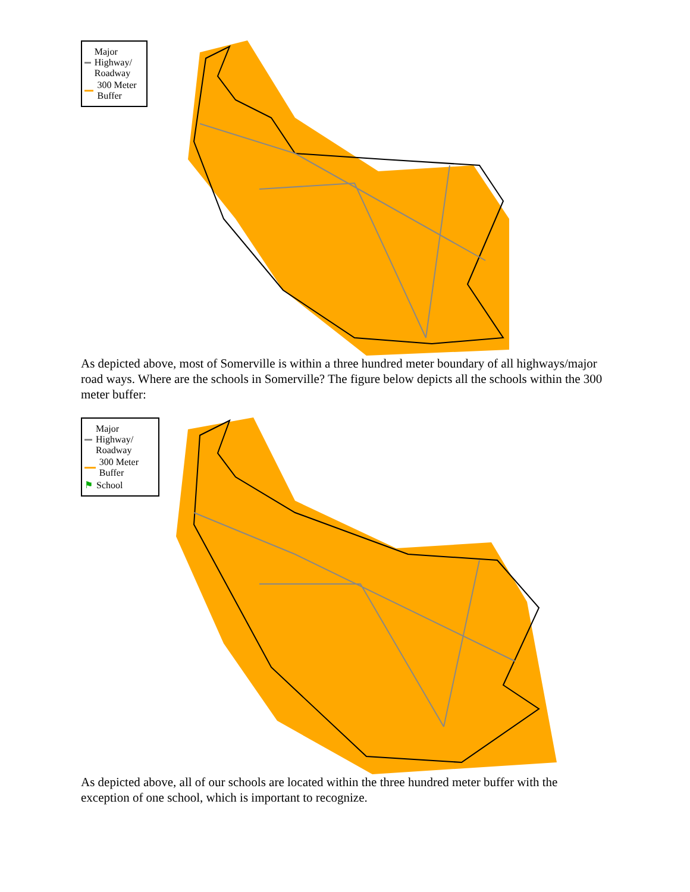Major Highway/ Roadway
300 Meter Buffer
As depicted above, most of Somerville is within a three hundred meter boundary of all highways/major road ways. Where are the schools in Somerville? The figure below depicts all the schools within the 300 meter buffer:
Major Highway/ Roadway
300 Meter Buffer
⚑ School
As depicted above, all of our schools are located within the three hundred meter buffer with the exception of one school, which is important to recognize.